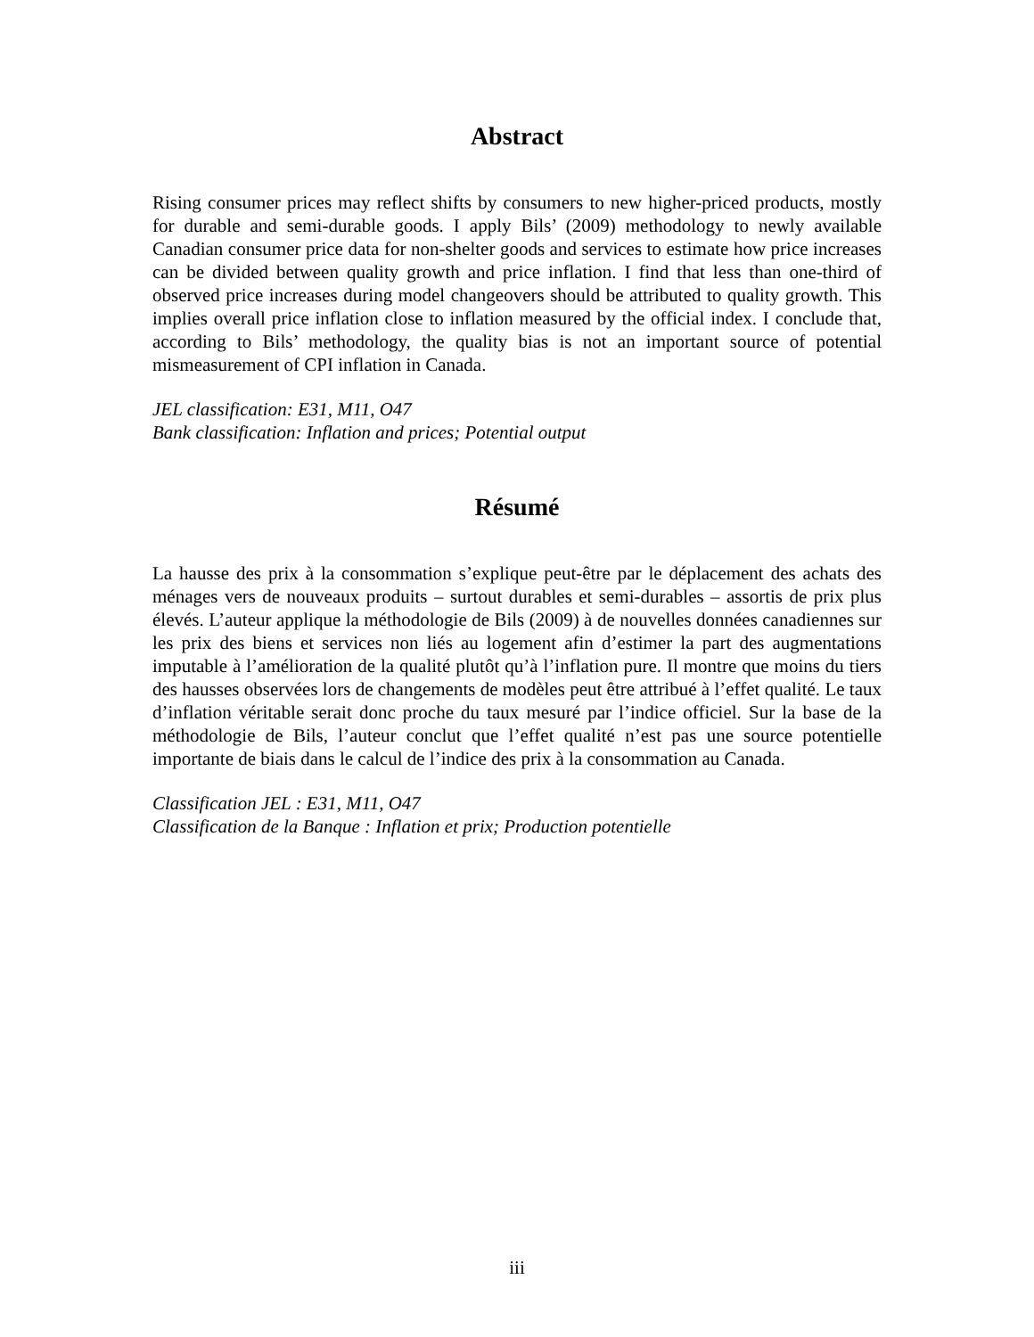Abstract
Rising consumer prices may reflect shifts by consumers to new higher-priced products, mostly for durable and semi-durable goods. I apply Bils’ (2009) methodology to newly available Canadian consumer price data for non-shelter goods and services to estimate how price increases can be divided between quality growth and price inflation. I find that less than one-third of observed price increases during model changeovers should be attributed to quality growth. This implies overall price inflation close to inflation measured by the official index. I conclude that, according to Bils’ methodology, the quality bias is not an important source of potential mismeasurement of CPI inflation in Canada.
JEL classification: E31, M11, O47
Bank classification: Inflation and prices; Potential output
Résumé
La hausse des prix à la consommation s’explique peut-être par le déplacement des achats des ménages vers de nouveaux produits – surtout durables et semi-durables – assortis de prix plus élevés. L’auteur applique la méthodologie de Bils (2009) à de nouvelles données canadiennes sur les prix des biens et services non liés au logement afin d’estimer la part des augmentations imputable à l’amélioration de la qualité plutôt qu’à l’inflation pure. Il montre que moins du tiers des hausses observées lors de changements de modèles peut être attribué à l’effet qualité. Le taux d’inflation véritable serait donc proche du taux mesuré par l’indice officiel. Sur la base de la méthodologie de Bils, l’auteur conclut que l’effet qualité n’est pas une source potentielle importante de biais dans le calcul de l’indice des prix à la consommation au Canada.
Classification JEL : E31, M11, O47
Classification de la Banque : Inflation et prix; Production potentielle
iii